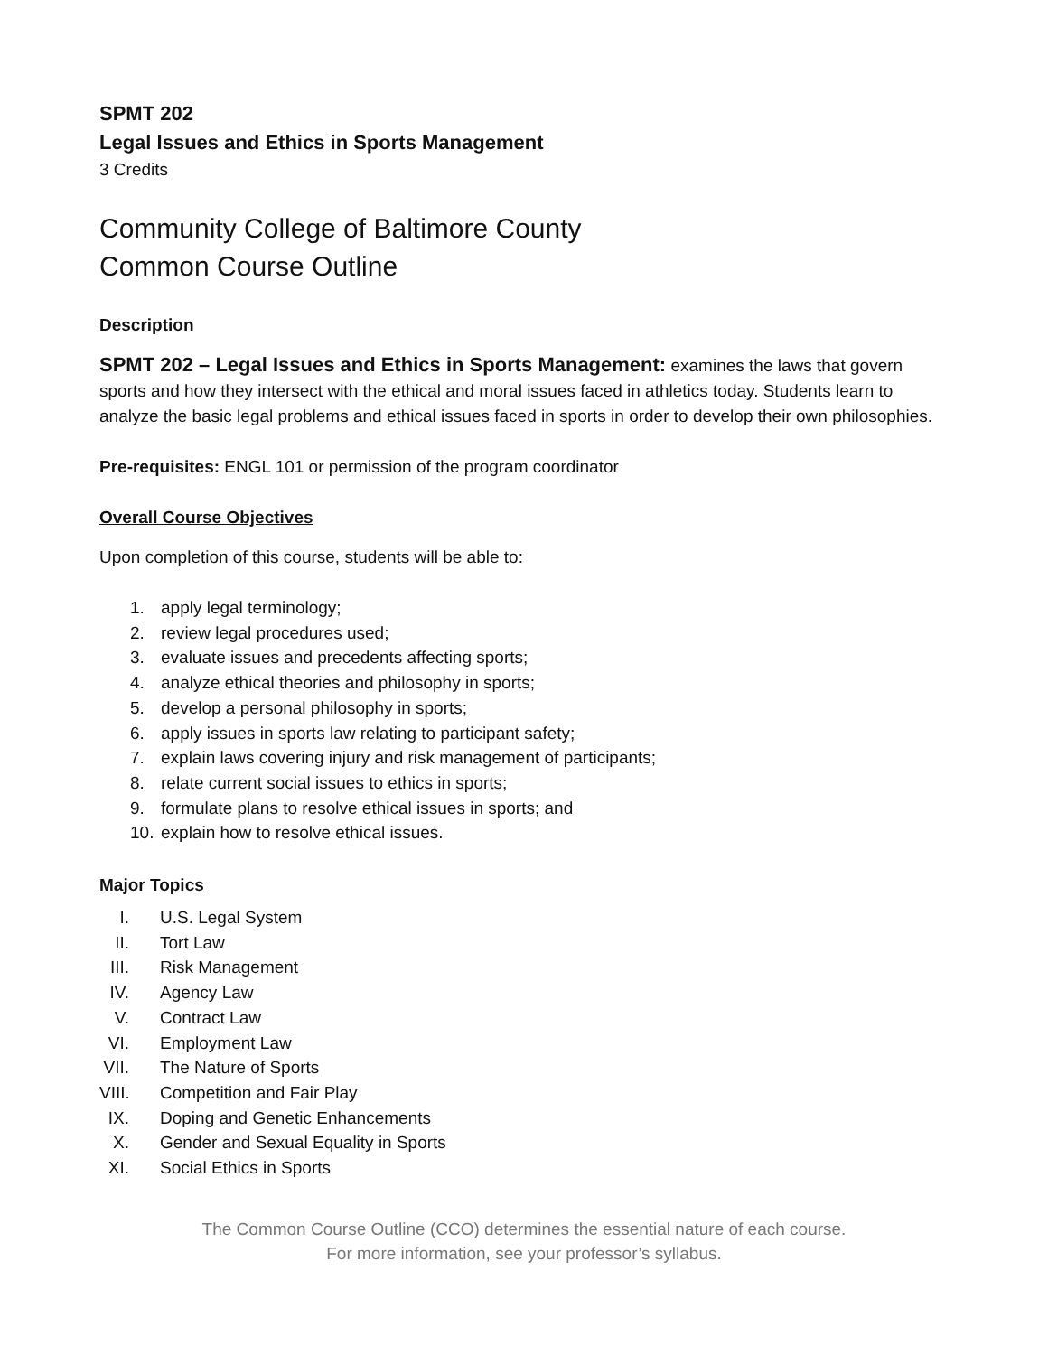SPMT 202
Legal Issues and Ethics in Sports Management
3 Credits
Community College of Baltimore County
Common Course Outline
Description
SPMT 202 – Legal Issues and Ethics in Sports Management: examines the laws that govern sports and how they intersect with the ethical and moral issues faced in athletics today. Students learn to analyze the basic legal problems and ethical issues faced in sports in order to develop their own philosophies.
Pre-requisites: ENGL 101 or permission of the program coordinator
Overall Course Objectives
Upon completion of this course, students will be able to:
1. apply legal terminology;
2. review legal procedures used;
3. evaluate issues and precedents affecting sports;
4. analyze ethical theories and philosophy in sports;
5. develop a personal philosophy in sports;
6. apply issues in sports law relating to participant safety;
7. explain laws covering injury and risk management of participants;
8. relate current social issues to ethics in sports;
9. formulate plans to resolve ethical issues in sports; and
10. explain how to resolve ethical issues.
Major Topics
I. U.S. Legal System
II. Tort Law
III. Risk Management
IV. Agency Law
V. Contract Law
VI. Employment Law
VII. The Nature of Sports
VIII. Competition and Fair Play
IX. Doping and Genetic Enhancements
X. Gender and Sexual Equality in Sports
XI. Social Ethics in Sports
The Common Course Outline (CCO) determines the essential nature of each course.
For more information, see your professor’s syllabus.